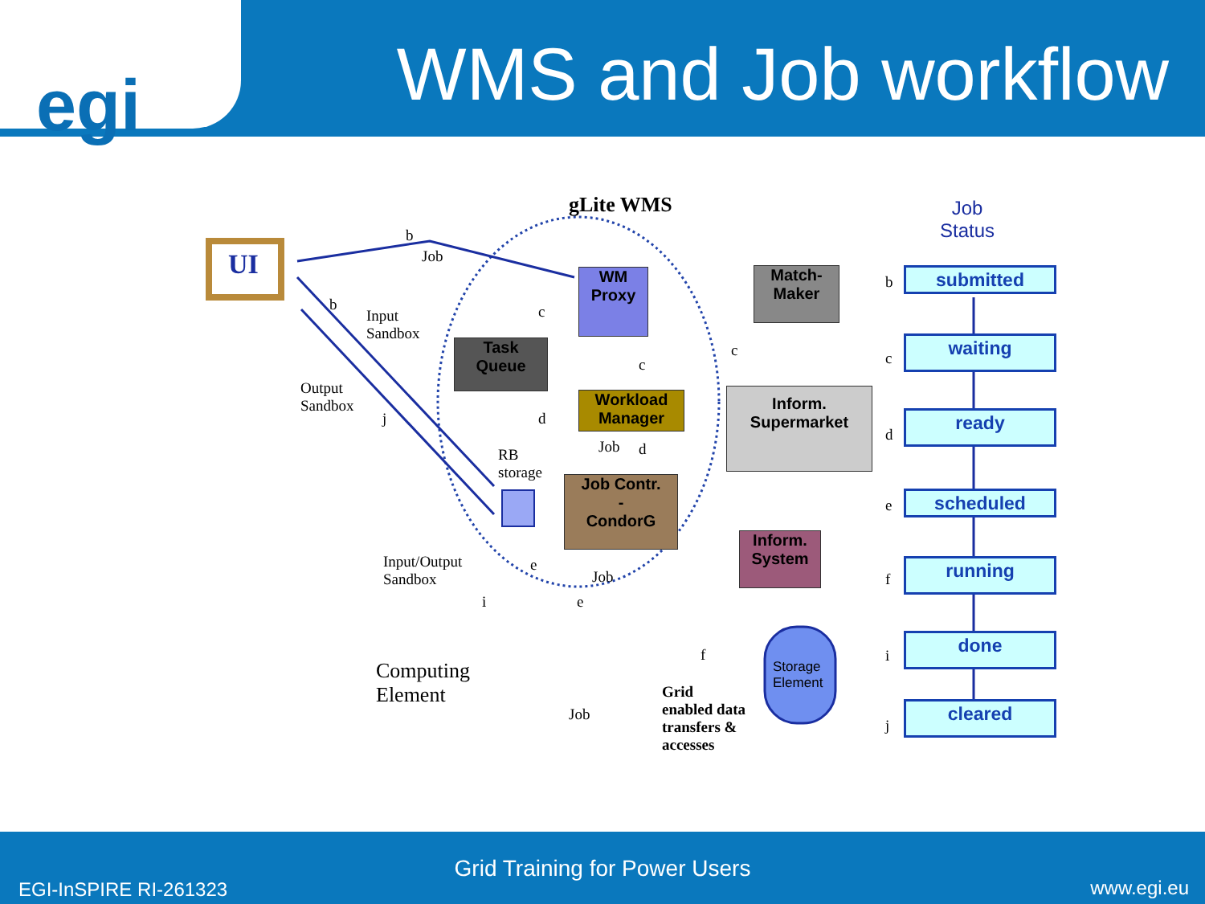egi
WMS and Job workflow
gLite WMS
UI
b
Job
b
Input
Sandbox
Output
Sandbox
j
WM
Proxy
Task
Queue
Workload
Manager
Job Contr.
-
CondorG
Match-
Maker
Inform.
Supermarket
Inform.
System
c
c
c
d
Job d
RB
storage
Input/Output
Sandbox
e
Job
e
i
Computing
Element
Job
f
Grid
enabled data
transfers &
accesses
Storage
Element
Job
Status
b submitted
c
waiting
d
ready
e scheduled
f
running
i
done
j
cleared
Grid Training for Power Users
EGI-InSPIRE RI-261323 www.egi.eu